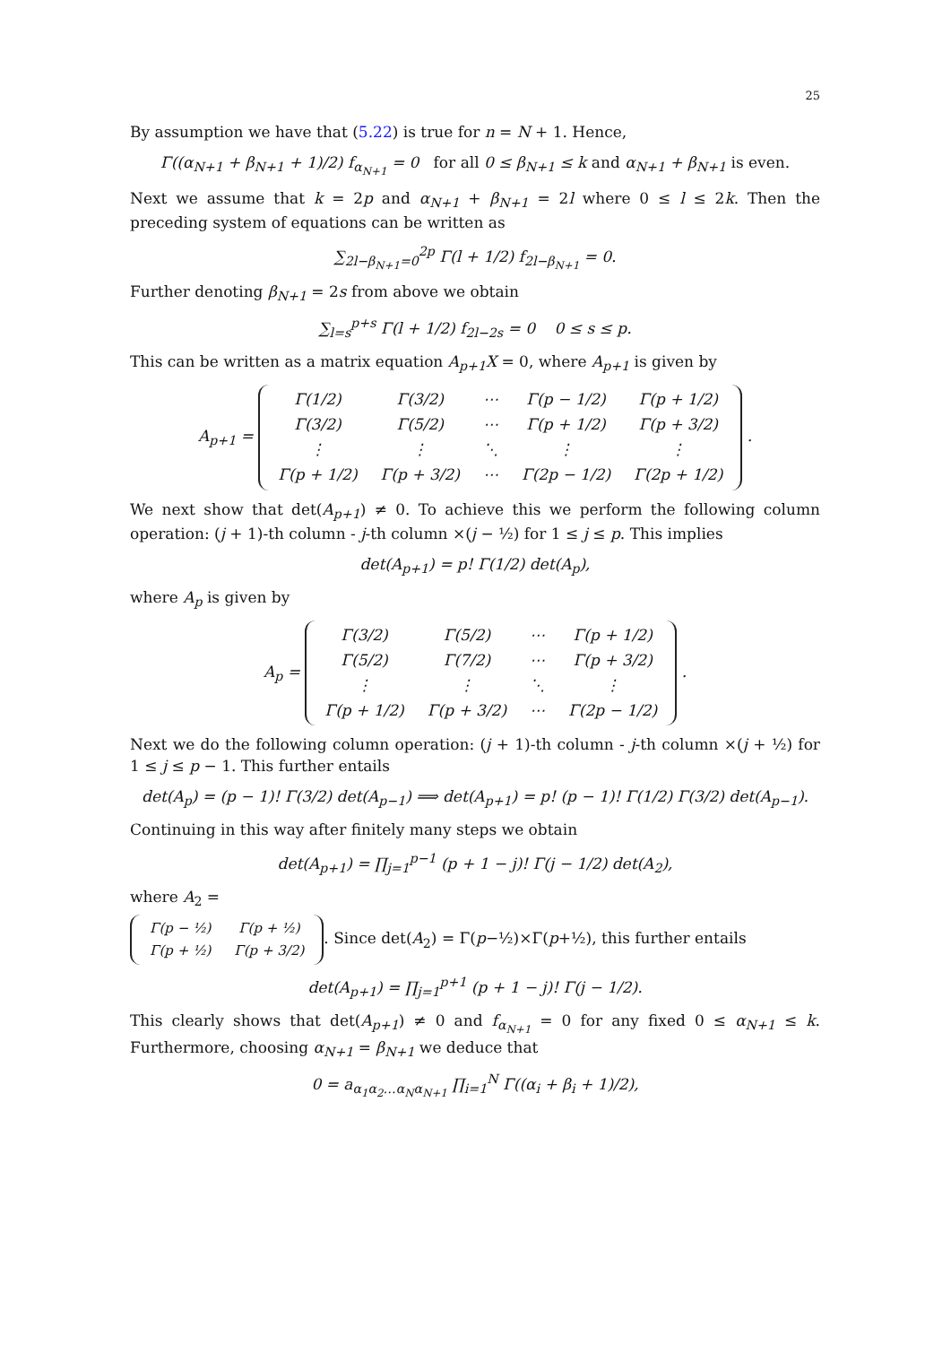25
By assumption we have that (5.22) is true for n = N + 1. Hence,
Γ((α<sub>N+1</sub> + β<sub>N+1</sub> + 1)/2) f<sub>α<sub>N+1</sub></sub> = 0 for all 0 ≤ β<sub>N+1</sub> ≤ k and α<sub>N+1</sub> + β<sub>N+1</sub> is even.
Next we assume that k = 2p and α<sub>N+1</sub> + β<sub>N+1</sub> = 2l where 0 ≤ l ≤ 2k. Then the preceding system of equations can be written as
∑<sub>2l−β<sub>N+1</sub>=0</sub><sup>2p</sup> Γ(l + 1/2) f<sub>2l−β<sub>N+1</sub></sub> = 0.
Further denoting β<sub>N+1</sub> = 2s from above we obtain
∑<sub>l=s</sub><sup>p+s</sup> Γ(l + 1/2) f<sub>2l−2s</sub> = 0 0 ≤ s ≤ p.
This can be written as a matrix equation A<sub>p+1</sub>X = 0, where A<sub>p+1</sub> is given by
A<sub>p+1</sub> =
| Γ(1/2) | Γ(3/2) | ⋯ | Γ(p − 1/2) | Γ(p + 1/2) |
| Γ(3/2) | Γ(5/2) | ⋯ | Γ(p + 1/2) | Γ(p + 3/2) |
| ⋮ | ⋮ | ⋱ | ⋮ | ⋮ |
| Γ(p + 1/2) | Γ(p + 3/2) | ⋯ | Γ(2p − 1/2) | Γ(2p + 1/2) |
.
We next show that det(A<sub>p+1</sub>) ≠ 0. To achieve this we perform the following column operation: (j + 1)-th column - j-th column ×(j − ½) for 1 ≤ j ≤ p. This implies
det(A<sub>p+1</sub>) = p! Γ(1/2) det(A<sub>p</sub>),
where A<sub>p</sub> is given by
A<sub>p</sub> =
| Γ(3/2) | Γ(5/2) | ⋯ | Γ(p + 1/2) |
| Γ(5/2) | Γ(7/2) | ⋯ | Γ(p + 3/2) |
| ⋮ | ⋮ | ⋱ | ⋮ |
| Γ(p + 1/2) | Γ(p + 3/2) | ⋯ | Γ(2p − 1/2) |
.
Next we do the following column operation: (j + 1)-th column - j-th column ×(j + ½) for 1 ≤ j ≤ p − 1. This further entails
det(A<sub>p</sub>) = (p − 1)! Γ(3/2) det(A<sub>p−1</sub>) ⟹ det(A<sub>p+1</sub>) = p! (p − 1)! Γ(1/2) Γ(3/2) det(A<sub>p−1</sub>).
Continuing in this way after finitely many steps we obtain
det(A<sub>p+1</sub>) = ∏<sub>j=1</sub><sup>p−1</sup> (p + 1 − j)! Γ(j − 1/2) det(A<sub>2</sub>),
where A<sub>2</sub> =
| Γ(p − ½) | Γ(p + ½) |
| Γ(p + ½) | Γ(p + 3/2) |
. Since det(A<sub>2</sub>) = Γ(p−½)×Γ(p+½), this further entails
det(A<sub>p+1</sub>) = ∏<sub>j=1</sub><sup>p+1</sup> (p + 1 − j)! Γ(j − 1/2).
This clearly shows that det(A<sub>p+1</sub>) ≠ 0 and f<sub>α<sub>N+1</sub></sub> = 0 for any fixed 0 ≤ α<sub>N+1</sub> ≤ k. Furthermore, choosing α<sub>N+1</sub> = β<sub>N+1</sub> we deduce that
0 = a<sub>α<sub>1</sub>α<sub>2</sub>…α<sub>N</sub>α<sub>N+1</sub></sub> ∏<sub>i=1</sub><sup>N</sup> Γ((α<sub>i</sub> + β<sub>i</sub> + 1)/2),